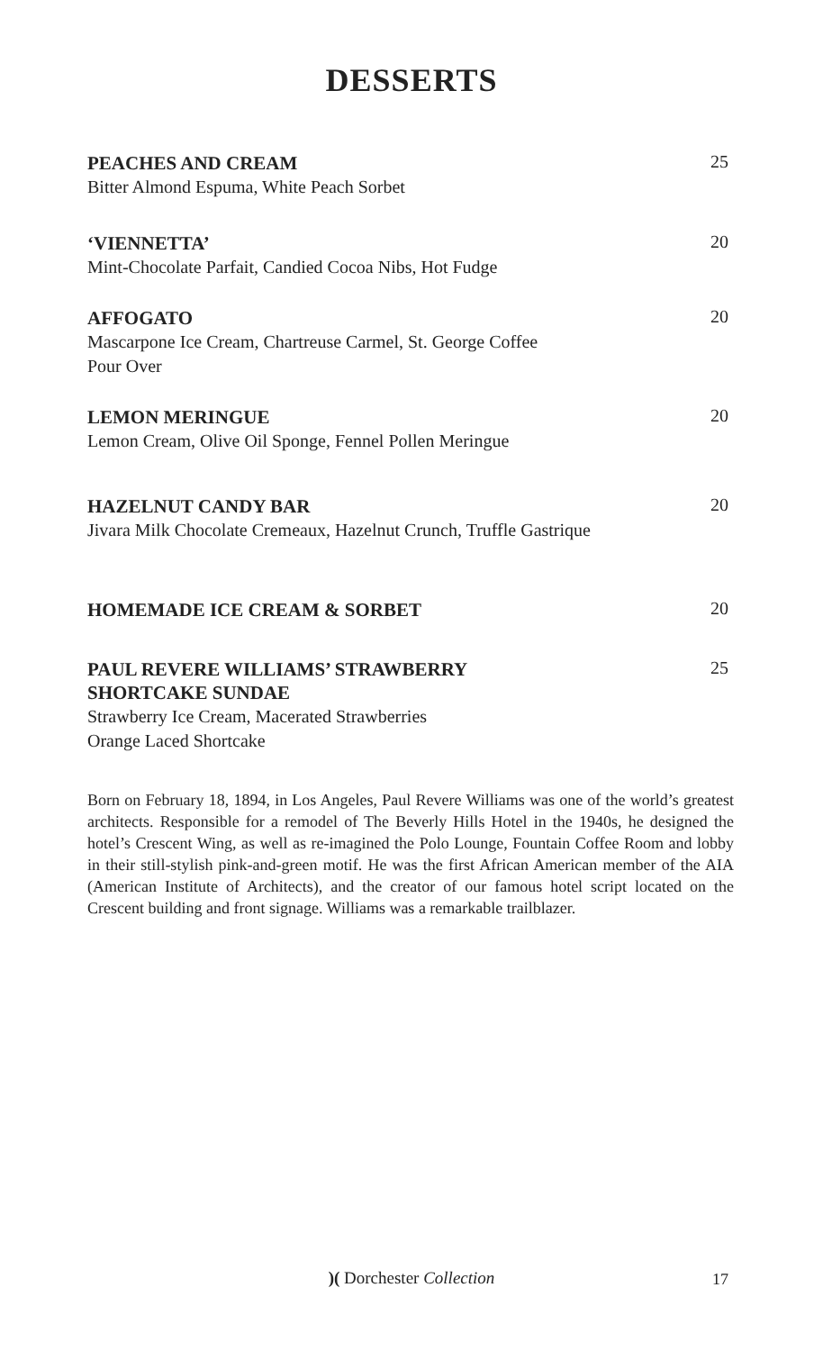DESSERTS
PEACHES AND CREAM
25
Bitter Almond Espuma, White Peach Sorbet
‘VIENNETTA’
20
Mint-Chocolate Parfait, Candied Cocoa Nibs, Hot Fudge
AFFOGATO
20
Mascarpone Ice Cream, Chartreuse Carmel, St. George Coffee
Pour Over
LEMON MERINGUE
20
Lemon Cream, Olive Oil Sponge, Fennel Pollen Meringue
HAZELNUT CANDY BAR
20
Jivara Milk Chocolate Cremeaux, Hazelnut Crunch, Truffle Gastrique
HOMEMADE ICE CREAM & SORBET
20
PAUL REVERE WILLIAMS’ STRAWBERRY
SHORTCAKE SUNDAE
25
Strawberry Ice Cream, Macerated Strawberries
Orange Laced Shortcake
Born on February 18, 1894, in Los Angeles, Paul Revere Williams was one of the world’s greatest architects. Responsible for a remodel of The Beverly Hills Hotel in the 1940s, he designed the hotel’s Crescent Wing, as well as re-imagined the Polo Lounge, Fountain Coffee Room and lobby in their still-stylish pink-and-green motif. He was the first African American member of the AIA (American Institute of Architects), and the creator of our famous hotel script located on the Crescent building and front signage. Williams was a remarkable trailblazer.
)( Dorchester Collection 17